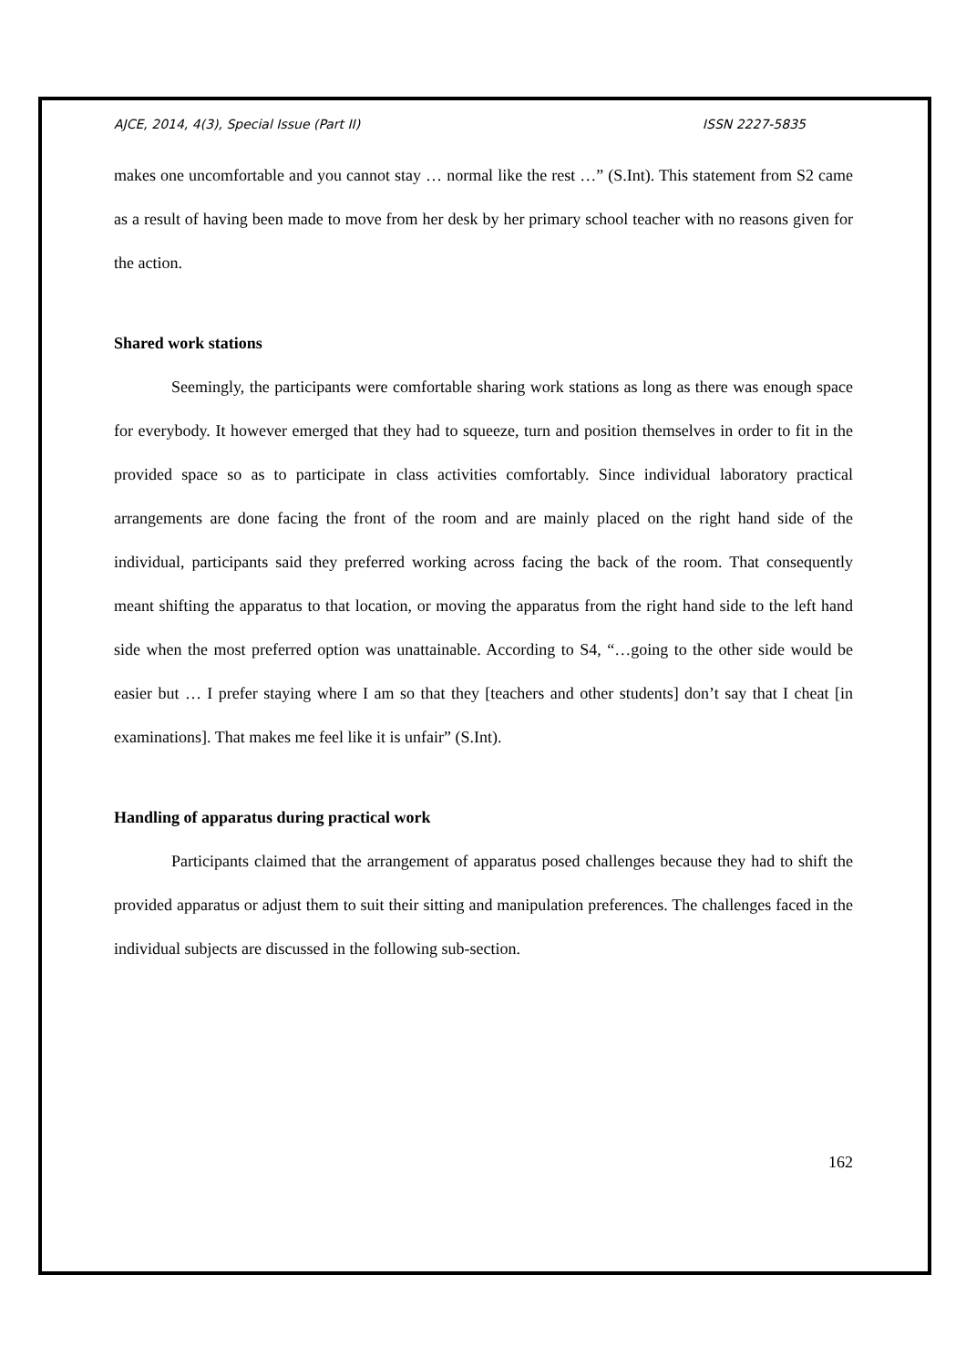AJCE, 2014, 4(3), Special Issue (Part II) ISSN 2227-5835
makes one uncomfortable and you cannot stay … normal like the rest …” (S.Int). This statement from S2 came as a result of having been made to move from her desk by her primary school teacher with no reasons given for the action.
Shared work stations
Seemingly, the participants were comfortable sharing work stations as long as there was enough space for everybody. It however emerged that they had to squeeze, turn and position themselves in order to fit in the provided space so as to participate in class activities comfortably. Since individual laboratory practical arrangements are done facing the front of the room and are mainly placed on the right hand side of the individual, participants said they preferred working across facing the back of the room. That consequently meant shifting the apparatus to that location, or moving the apparatus from the right hand side to the left hand side when the most preferred option was unattainable. According to S4, “…going to the other side would be easier but … I prefer staying where I am so that they [teachers and other students] don’t say that I cheat [in examinations]. That makes me feel like it is unfair” (S.Int).
Handling of apparatus during practical work
Participants claimed that the arrangement of apparatus posed challenges because they had to shift the provided apparatus or adjust them to suit their sitting and manipulation preferences. The challenges faced in the individual subjects are discussed in the following sub-section.
162